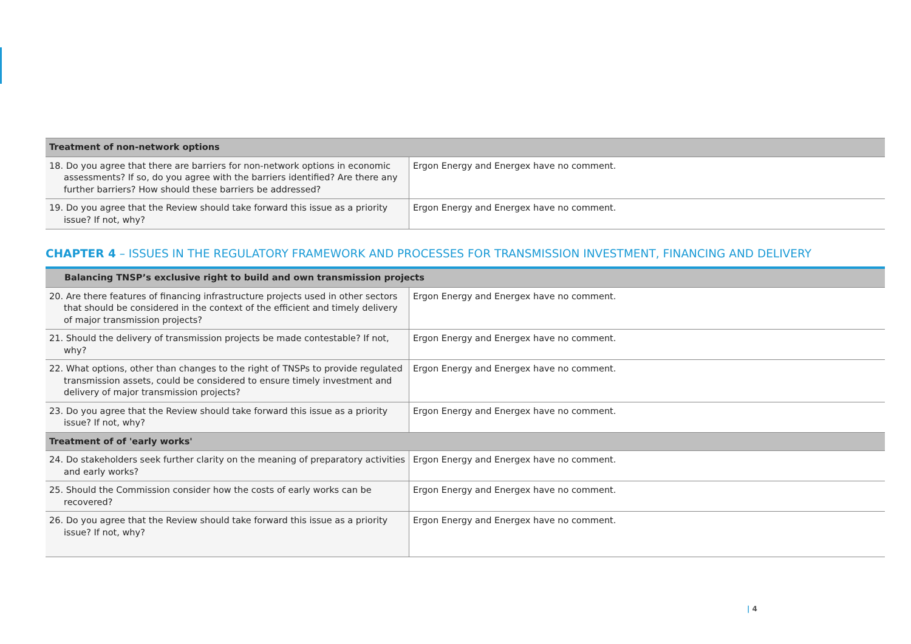| Treatment of non-network options | |
| --- | --- |
| 18. Do you agree that there are barriers for non-network options in economic assessments? If so, do you agree with the barriers identified? Are there any further barriers? How should these barriers be addressed? | Ergon Energy and Energex have no comment. |
| 19. Do you agree that the Review should take forward this issue as a priority issue? If not, why? | Ergon Energy and Energex have no comment. |
CHAPTER 4 – ISSUES IN THE REGULATORY FRAMEWORK AND PROCESSES FOR TRANSMISSION INVESTMENT, FINANCING AND DELIVERY
| Balancing TNSP’s exclusive right to build and own transmission projects | |
| --- | --- |
| 20. Are there features of financing infrastructure projects used in other sectors that should be considered in the context of the efficient and timely delivery of major transmission projects? | Ergon Energy and Energex have no comment. |
| 21. Should the delivery of transmission projects be made contestable? If not, why? | Ergon Energy and Energex have no comment. |
| 22. What options, other than changes to the right of TNSPs to provide regulated transmission assets, could be considered to ensure timely investment and delivery of major transmission projects? | Ergon Energy and Energex have no comment. |
| 23. Do you agree that the Review should take forward this issue as a priority issue? If not, why? | Ergon Energy and Energex have no comment. |
| Treatment of of 'early works' | |
| 24. Do stakeholders seek further clarity on the meaning of preparatory activities and early works? | Ergon Energy and Energex have no comment. |
| 25. Should the Commission consider how the costs of early works can be recovered? | Ergon Energy and Energex have no comment. |
| 26. Do you agree that the Review should take forward this issue as a priority issue? If not, why? | Ergon Energy and Energex have no comment. |
| 4